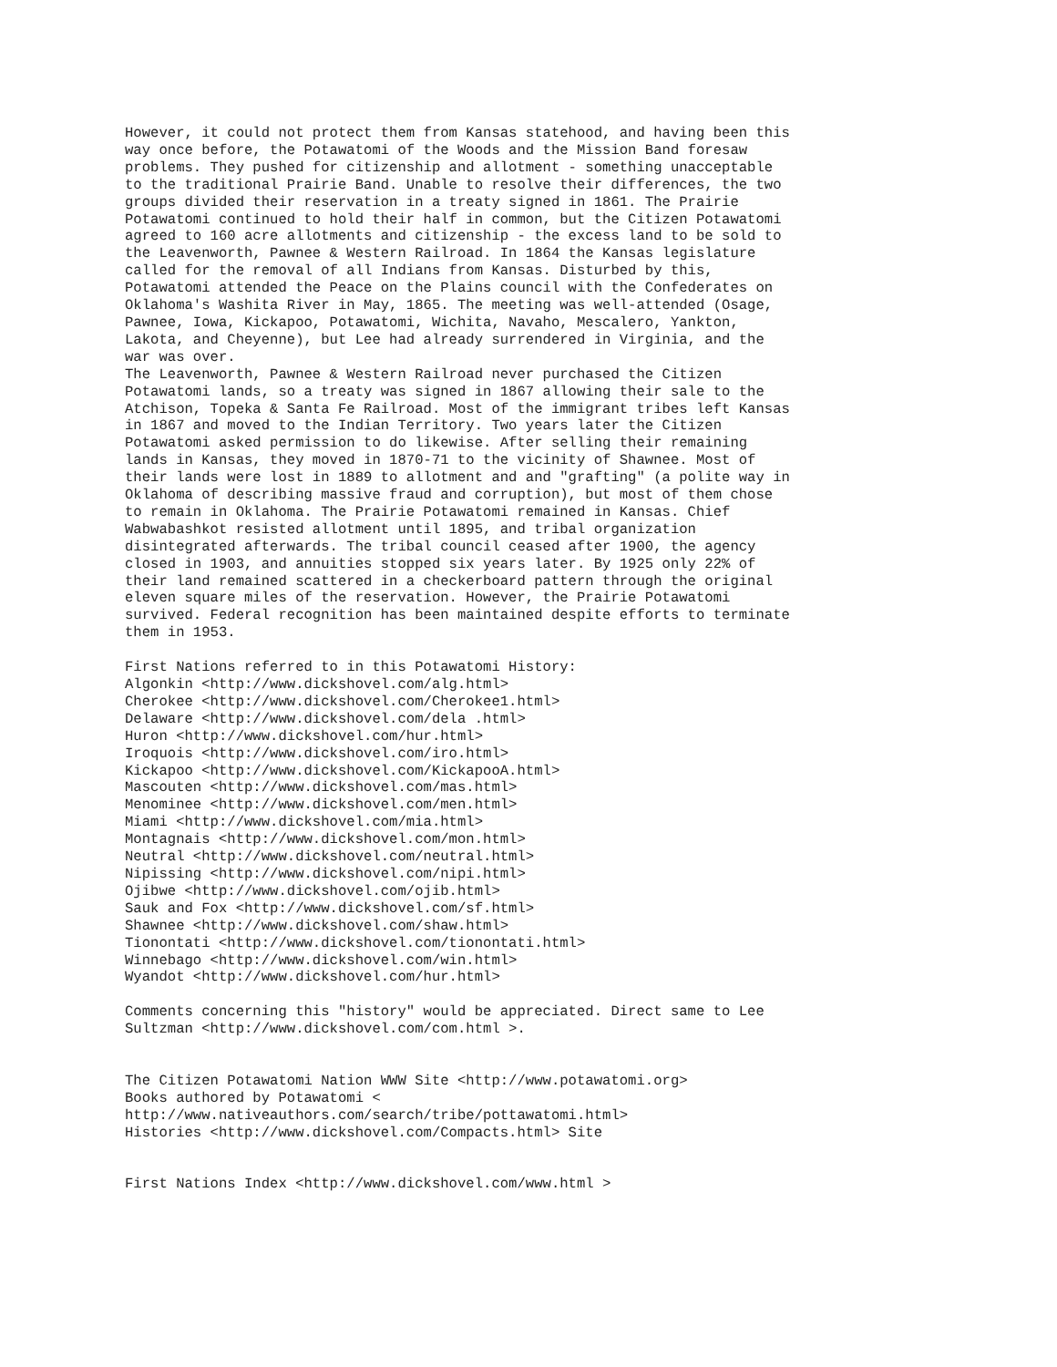However, it could not protect them from Kansas statehood, and having been this
way once before, the Potawatomi of the Woods and the Mission Band foresaw
problems. They pushed for citizenship and allotment - something unacceptable
to the traditional Prairie Band. Unable to resolve their differences, the two
groups divided their reservation in a treaty signed in 1861. The Prairie
Potawatomi continued to hold their half in common, but the Citizen Potawatomi
agreed to 160 acre allotments and citizenship - the excess land to be sold to
the Leavenworth, Pawnee & Western Railroad. In 1864 the Kansas legislature
called for the removal of all Indians from Kansas. Disturbed by this,
Potawatomi attended the Peace on the Plains council with the Confederates on
Oklahoma's Washita River in May, 1865. The meeting was well-attended (Osage,
Pawnee, Iowa, Kickapoo, Potawatomi, Wichita, Navaho, Mescalero, Yankton,
Lakota, and Cheyenne), but Lee had already surrendered in Virginia, and the
war was over.
The Leavenworth, Pawnee & Western Railroad never purchased the Citizen
Potawatomi lands, so a treaty was signed in 1867 allowing their sale to the
Atchison, Topeka & Santa Fe Railroad. Most of the immigrant tribes left Kansas
in 1867 and moved to the Indian Territory. Two years later the Citizen
Potawatomi asked permission to do likewise. After selling their remaining
lands in Kansas, they moved in 1870-71 to the vicinity of Shawnee. Most of
their lands were lost in 1889 to allotment and and "grafting" (a polite way in
Oklahoma of describing massive fraud and corruption), but most of them chose
to remain in Oklahoma. The Prairie Potawatomi remained in Kansas. Chief
Wabwabashkot resisted allotment until 1895, and tribal organization
disintegrated afterwards. The tribal council ceased after 1900, the agency
closed in 1903, and annuities stopped six years later. By 1925 only 22% of
their land remained scattered in a checkerboard pattern through the original
eleven square miles of the reservation. However, the Prairie Potawatomi
survived. Federal recognition has been maintained despite efforts to terminate
them in 1953.

First Nations referred to in this Potawatomi History:
Algonkin <http://www.dickshovel.com/alg.html>
Cherokee <http://www.dickshovel.com/Cherokee1.html>
Delaware <http://www.dickshovel.com/dela .html>
Huron <http://www.dickshovel.com/hur.html>
Iroquois <http://www.dickshovel.com/iro.html>
Kickapoo <http://www.dickshovel.com/KickapooA.html>
Mascouten <http://www.dickshovel.com/mas.html>
Menominee <http://www.dickshovel.com/men.html>
Miami <http://www.dickshovel.com/mia.html>
Montagnais <http://www.dickshovel.com/mon.html>
Neutral <http://www.dickshovel.com/neutral.html>
Nipissing <http://www.dickshovel.com/nipi.html>
Ojibwe <http://www.dickshovel.com/ojib.html>
Sauk and Fox <http://www.dickshovel.com/sf.html>
Shawnee <http://www.dickshovel.com/shaw.html>
Tionontati <http://www.dickshovel.com/tionontati.html>
Winnebago <http://www.dickshovel.com/win.html>
Wyandot <http://www.dickshovel.com/hur.html>

Comments concerning this "history" would be appreciated. Direct same to Lee
Sultzman <http://www.dickshovel.com/com.html >.


The Citizen Potawatomi Nation WWW Site <http://www.potawatomi.org>
Books authored by Potawatomi <
http://www.nativeauthors.com/search/tribe/pottawatomi.html>
Histories <http://www.dickshovel.com/Compacts.html> Site


First Nations Index <http://www.dickshovel.com/www.html >